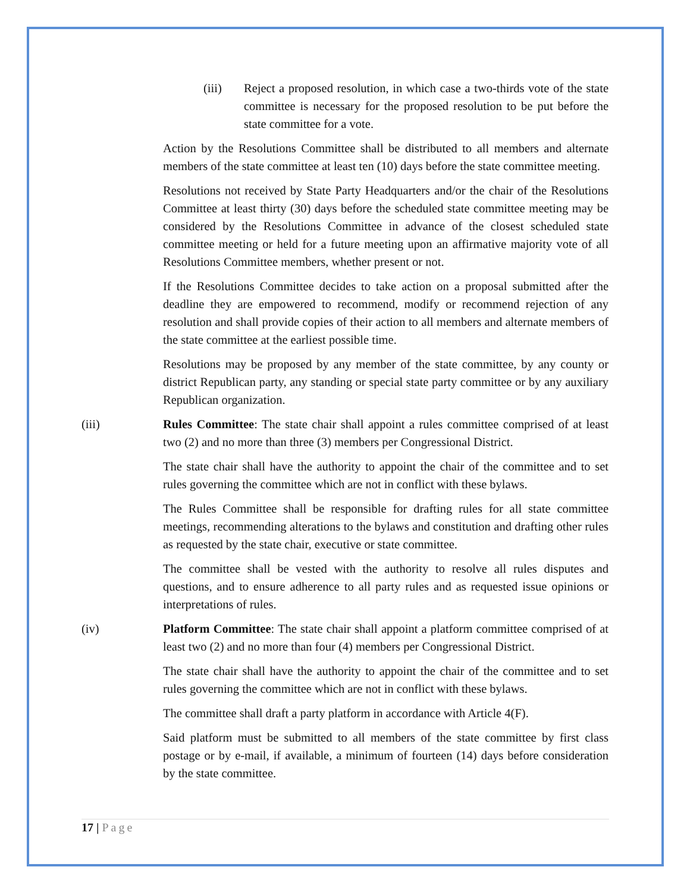(iii) Reject a proposed resolution, in which case a two-thirds vote of the state committee is necessary for the proposed resolution to be put before the state committee for a vote.
Action by the Resolutions Committee shall be distributed to all members and alternate members of the state committee at least ten (10) days before the state committee meeting.
Resolutions not received by State Party Headquarters and/or the chair of the Resolutions Committee at least thirty (30) days before the scheduled state committee meeting may be considered by the Resolutions Committee in advance of the closest scheduled state committee meeting or held for a future meeting upon an affirmative majority vote of all Resolutions Committee members, whether present or not.
If the Resolutions Committee decides to take action on a proposal submitted after the deadline they are empowered to recommend, modify or recommend rejection of any resolution and shall provide copies of their action to all members and alternate members of the state committee at the earliest possible time.
Resolutions may be proposed by any member of the state committee, by any county or district Republican party, any standing or special state party committee or by any auxiliary Republican organization.
(iii) Rules Committee: The state chair shall appoint a rules committee comprised of at least two (2) and no more than three (3) members per Congressional District.
The state chair shall have the authority to appoint the chair of the committee and to set rules governing the committee which are not in conflict with these bylaws.
The Rules Committee shall be responsible for drafting rules for all state committee meetings, recommending alterations to the bylaws and constitution and drafting other rules as requested by the state chair, executive or state committee.
The committee shall be vested with the authority to resolve all rules disputes and questions, and to ensure adherence to all party rules and as requested issue opinions or interpretations of rules.
(iv) Platform Committee: The state chair shall appoint a platform committee comprised of at least two (2) and no more than four (4) members per Congressional District.
The state chair shall have the authority to appoint the chair of the committee and to set rules governing the committee which are not in conflict with these bylaws.
The committee shall draft a party platform in accordance with Article 4(F).
Said platform must be submitted to all members of the state committee by first class postage or by e-mail, if available, a minimum of fourteen (14) days before consideration by the state committee.
17 | Page